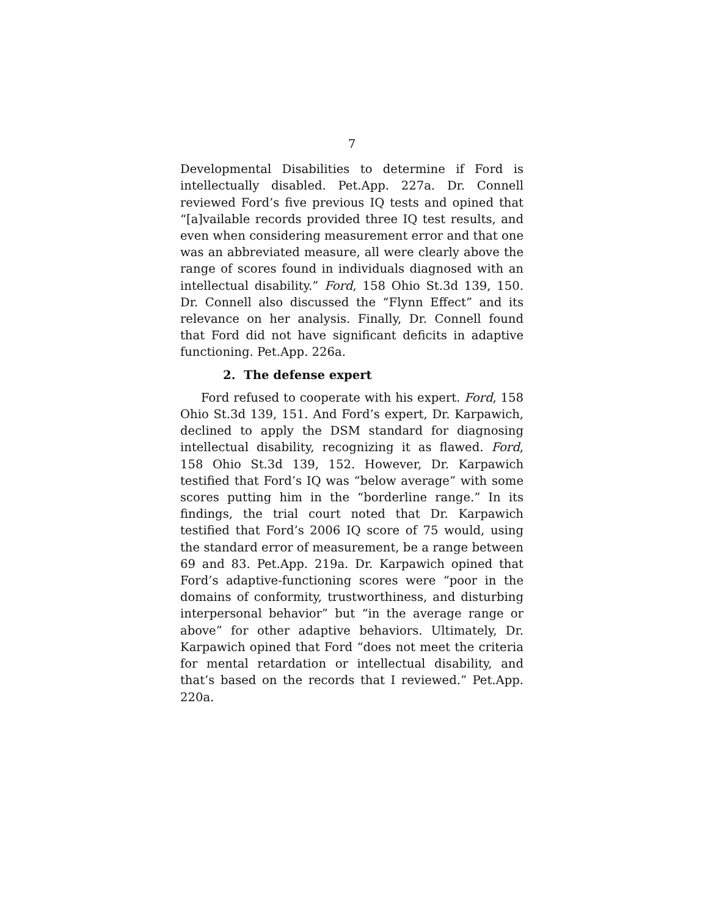7
Developmental Disabilities to determine if Ford is intellectually disabled. Pet.App. 227a. Dr. Connell reviewed Ford’s five previous IQ tests and opined that “[a]vailable records provided three IQ test results, and even when considering measurement error and that one was an abbreviated measure, all were clearly above the range of scores found in individuals diagnosed with an intellectual disability.” Ford, 158 Ohio St.3d 139, 150. Dr. Connell also discussed the “Flynn Effect” and its relevance on her analysis. Finally, Dr. Connell found that Ford did not have significant deficits in adaptive functioning. Pet.App. 226a.
2. The defense expert
Ford refused to cooperate with his expert. Ford, 158 Ohio St.3d 139, 151. And Ford’s expert, Dr. Karpawich, declined to apply the DSM standard for diagnosing intellectual disability, recognizing it as flawed. Ford, 158 Ohio St.3d 139, 152. However, Dr. Karpawich testified that Ford’s IQ was “below average” with some scores putting him in the “borderline range.” In its findings, the trial court noted that Dr. Karpawich testified that Ford’s 2006 IQ score of 75 would, using the standard error of measurement, be a range between 69 and 83. Pet.App. 219a. Dr. Karpawich opined that Ford’s adaptive-functioning scores were “poor in the domains of conformity, trustworthiness, and disturbing interpersonal behavior” but “in the average range or above” for other adaptive behaviors. Ultimately, Dr. Karpawich opined that Ford “does not meet the criteria for mental retardation or intellectual disability, and that’s based on the records that I reviewed.” Pet.App. 220a.